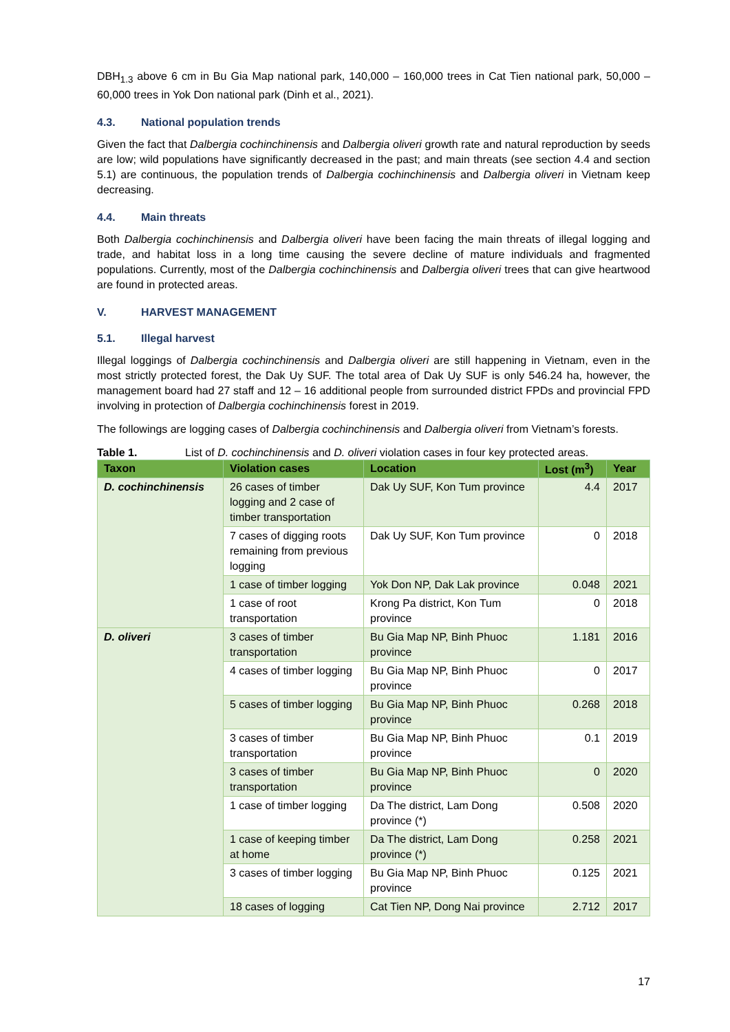DBH<sub>1.3</sub> above 6 cm in Bu Gia Map national park, 140,000 – 160,000 trees in Cat Tien national park, 50,000 – 60,000 trees in Yok Don national park (Dinh et al., 2021).
4.3. National population trends
Given the fact that Dalbergia cochinchinensis and Dalbergia oliveri growth rate and natural reproduction by seeds are low; wild populations have significantly decreased in the past; and main threats (see section 4.4 and section 5.1) are continuous, the population trends of Dalbergia cochinchinensis and Dalbergia oliveri in Vietnam keep decreasing.
4.4. Main threats
Both Dalbergia cochinchinensis and Dalbergia oliveri have been facing the main threats of illegal logging and trade, and habitat loss in a long time causing the severe decline of mature individuals and fragmented populations. Currently, most of the Dalbergia cochinchinensis and Dalbergia oliveri trees that can give heartwood are found in protected areas.
V. HARVEST MANAGEMENT
5.1. Illegal harvest
Illegal loggings of Dalbergia cochinchinensis and Dalbergia oliveri are still happening in Vietnam, even in the most strictly protected forest, the Dak Uy SUF. The total area of Dak Uy SUF is only 546.24 ha, however, the management board had 27 staff and 12 – 16 additional people from surrounded district FPDs and provincial FPD involving in protection of Dalbergia cochinchinensis forest in 2019.
The followings are logging cases of Dalbergia cochinchinensis and Dalbergia oliveri from Vietnam’s forests.
Table 1. List of D. cochinchinensis and D. oliveri violation cases in four key protected areas.
| Taxon | Violation cases | Location | Lost (m<sup>3</sup>) | Year |
| --- | --- | --- | --- | --- |
| D. cochinchinensis | 26 cases of timber logging and 2 case of timber transportation | Dak Uy SUF, Kon Tum province | 4.4 | 2017 |
| | 7 cases of digging roots remaining from previous logging | Dak Uy SUF, Kon Tum province | 0 | 2018 |
| | 1 case of timber logging | Yok Don NP, Dak Lak province | 0.048 | 2021 |
| | 1 case of root transportation | Krong Pa district, Kon Tum province | 0 | 2018 |
| D. oliveri | 3 cases of timber transportation | Bu Gia Map NP, Binh Phuoc province | 1.181 | 2016 |
| | 4 cases of timber logging | Bu Gia Map NP, Binh Phuoc province | 0 | 2017 |
| | 5 cases of timber logging | Bu Gia Map NP, Binh Phuoc province | 0.268 | 2018 |
| | 3 cases of timber transportation | Bu Gia Map NP, Binh Phuoc province | 0.1 | 2019 |
| | 3 cases of timber transportation | Bu Gia Map NP, Binh Phuoc province | 0 | 2020 |
| | 1 case of timber logging | Da The district, Lam Dong province (*) | 0.508 | 2020 |
| | 1 case of keeping timber at home | Da The district, Lam Dong province (*) | 0.258 | 2021 |
| | 3 cases of timber logging | Bu Gia Map NP, Binh Phuoc province | 0.125 | 2021 |
| | 18 cases of logging | Cat Tien NP, Dong Nai province | 2.712 | 2017 |
17